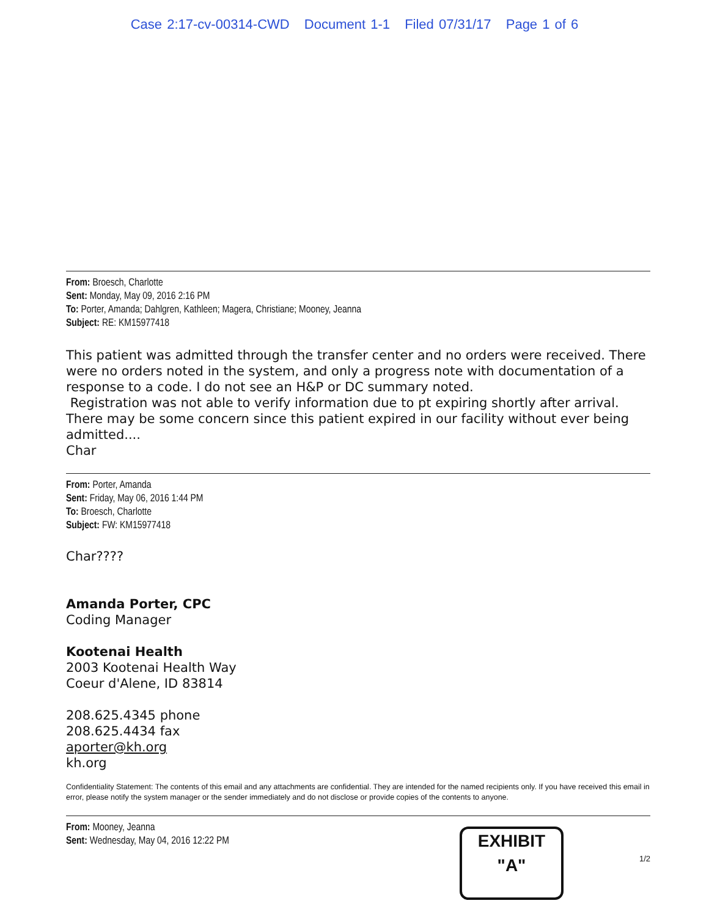Case 2:17-cv-00314-CWD Document 1-1 Filed 07/31/17 Page 1 of 6
From: Broesch, Charlotte
Sent: Monday, May 09, 2016 2:16 PM
To: Porter, Amanda; Dahlgren, Kathleen; Magera, Christiane; Mooney, Jeanna
Subject: RE: KM15977418
This patient was admitted through the transfer center and no orders were received. There were no orders noted in the system, and only a progress note with documentation of a response to a code. I do not see an H&P or DC summary noted.
Registration was not able to verify information due to pt expiring shortly after arrival. There may be some concern since this patient expired in our facility without ever being admitted....
Char
From: Porter, Amanda
Sent: Friday, May 06, 2016 1:44 PM
To: Broesch, Charlotte
Subject: FW: KM15977418
Char????
Amanda Porter, CPC
Coding Manager
Kootenai Health
2003 Kootenai Health Way
Coeur d'Alene, ID 83814
208.625.4345 phone
208.625.4434 fax
aporter@kh.org
kh.org
Confidentiality Statement: The contents of this email and any attachments are confidential. They are intended for the named recipients only. If you have received this email in error, please notify the system manager or the sender immediately and do not disclose or provide copies of the contents to anyone.
From: Mooney, Jeanna
Sent: Wednesday, May 04, 2016 12:22 PM
1/2
EXHIBIT
"A"